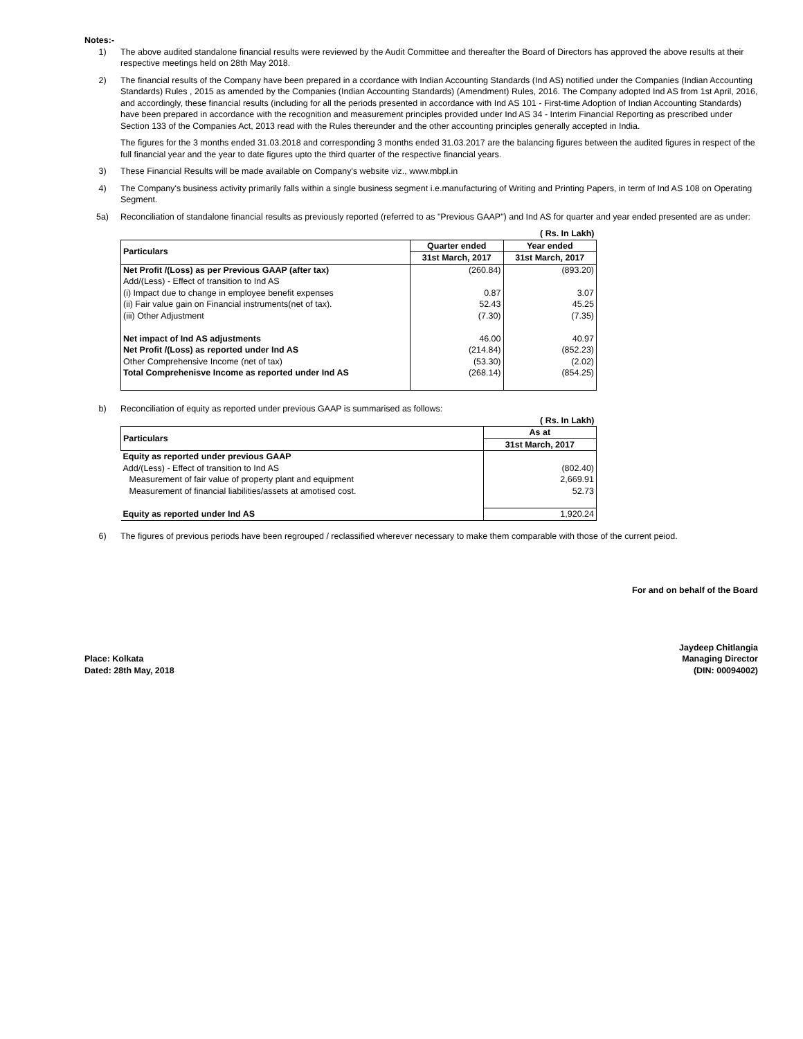Notes:-
1) The above audited standalone financial results were reviewed by the Audit Committee and thereafter the Board of Directors has approved the above results at their respective meetings held on 28th May 2018.
2) The financial results of the Company have been prepared in a ccordance with Indian Accounting Standards (Ind AS) notified under the Companies (Indian Accounting Standards) Rules , 2015 as amended by the Companies (Indian Accounting Standards) (Amendment) Rules, 2016. The Company adopted Ind AS from 1st April, 2016, and accordingly, these financial results (including for all the periods presented in accordance with Ind AS 101 - First-time Adoption of Indian Accounting Standards) have been prepared in accordance with the recognition and measurement principles provided under Ind AS 34 - Interim Financial Reporting as prescribed under Section 133 of the Companies Act, 2013 read with the Rules thereunder and the other accounting principles generally accepted in India.
The figures for the 3 months ended 31.03.2018 and corresponding 3 months ended 31.03.2017 are the balancing figures between the audited figures in respect of the full financial year and the year to date figures upto the third quarter of the respective financial years.
3) These Financial Results will be made available on Company's website viz., www.mbpl.in
4) The Company's business activity primarily falls within a single business segment i.e.manufacturing of Writing and Printing Papers, in term of Ind AS 108 on Operating Segment.
5a) Reconciliation of standalone financial results as previously reported (referred to as "Previous GAAP") and Ind AS for quarter and year ended presented are as under:
| | | ( Rs. In Lakh) |
| Particulars | Quarter ended | Year ended |
| | 31st March, 2017 | 31st March, 2017 |
| Net Profit /(Loss) as per Previous GAAP (after tax) | (260.84) | (893.20) |
| Add/(Less) - Effect of transition to Ind AS | | |
| (i) Impact due to change in employee benefit expenses | 0.87 | 3.07 |
| (ii) Fair value gain on Financial instruments(net of tax). | 52.43 | 45.25 |
| (iii) Other Adjustment | (7.30) | (7.35) |
| Net impact of Ind AS adjustments | 46.00 | 40.97 |
| Net Profit /(Loss) as reported under Ind AS | (214.84) | (852.23) |
| Other Comprehensive Income (net of tax) | (53.30) | (2.02) |
| Total Comprehenisve Income as reported under Ind AS | (268.14) | (854.25) |
b) Reconciliation of equity as reported under previous GAAP is summarised as follows:
| | ( Rs. In Lakh) |
| Particulars | As at |
| | 31st March, 2017 |
| Equity as reported under previous GAAP | |
| Add/(Less) - Effect of transition to Ind AS | (802.40) |
| Measurement of fair value of property plant and equipment | 2,669.91 |
| Measurement of financial liabilities/assets at amotised cost. | 52.73 |
| Equity as reported under Ind AS | 1,920.24 |
6) The figures of previous periods have been regrouped / reclassified wherever necessary to make them comparable with those of the current peiod.
For and on behalf of the Board
Place: Kolkata
Dated: 28th May, 2018
Jaydeep Chitlangia
Managing Director
(DIN: 00094002)